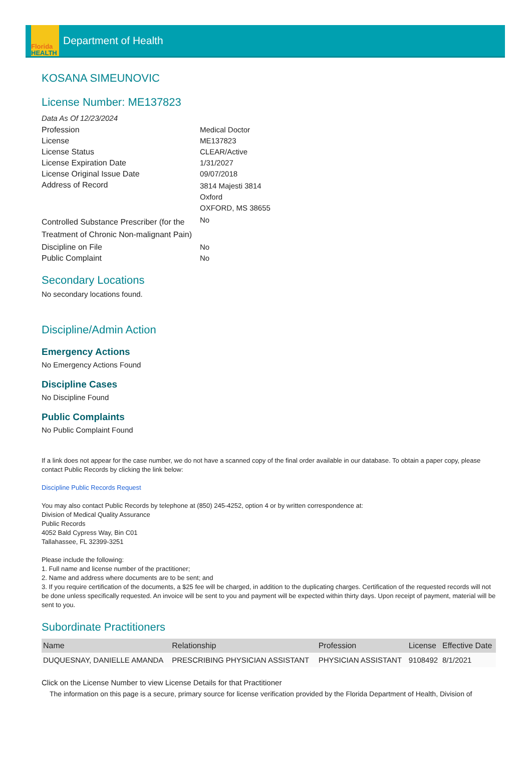Florida
HEALTH
Department of Health
KOSANA SIMEUNOVIC
License Number: ME137823
Data As Of 12/23/2024
Profession Medical Doctor
License ME137823
License Status CLEAR/Active
License Expiration Date 1/31/2027
License Original Issue Date 09/07/2018
Address of Record
3814 Majesti 3814
Oxford
OXFORD, MS 38655
Controlled Substance Prescriber (for the Treatment of Chronic Non-malignant Pain)
No
Discipline on File No
Public Complaint No
Secondary Locations
No secondary locations found.
Discipline/Admin Action
Emergency Actions
No Emergency Actions Found
Discipline Cases
No Discipline Found
Public Complaints
No Public Complaint Found
If a link does not appear for the case number, we do not have a scanned copy of the final order available in our database. To obtain a paper copy, please contact Public Records by clicking the link below:
Discipline Public Records Request
You may also contact Public Records by telephone at (850) 245-4252, option 4 or by written correspondence at:
Division of Medical Quality Assurance
Public Records
4052 Bald Cypress Way, Bin C01
Tallahassee, FL 32399-3251
Please include the following:
1. Full name and license number of the practitioner;
2. Name and address where documents are to be sent; and
3. If you require certification of the documents, a $25 fee will be charged, in addition to the duplicating charges. Certification of the requested records will not be done unless specifically requested. An invoice will be sent to you and payment will be expected within thirty days. Upon receipt of payment, material will be sent to you.
Subordinate Practitioners
| Name | Relationship | Profession | License | Effective Date |
| --- | --- | --- | --- | --- |
| DUQUESNAY, DANIELLE AMANDA | PRESCRIBING PHYSICIAN ASSISTANT | PHYSICIAN ASSISTANT | 9108492 | 8/1/2021 |
Click on the License Number to view License Details for that Practitioner
The information on this page is a secure, primary source for license verification provided by the Florida Department of Health, Division of